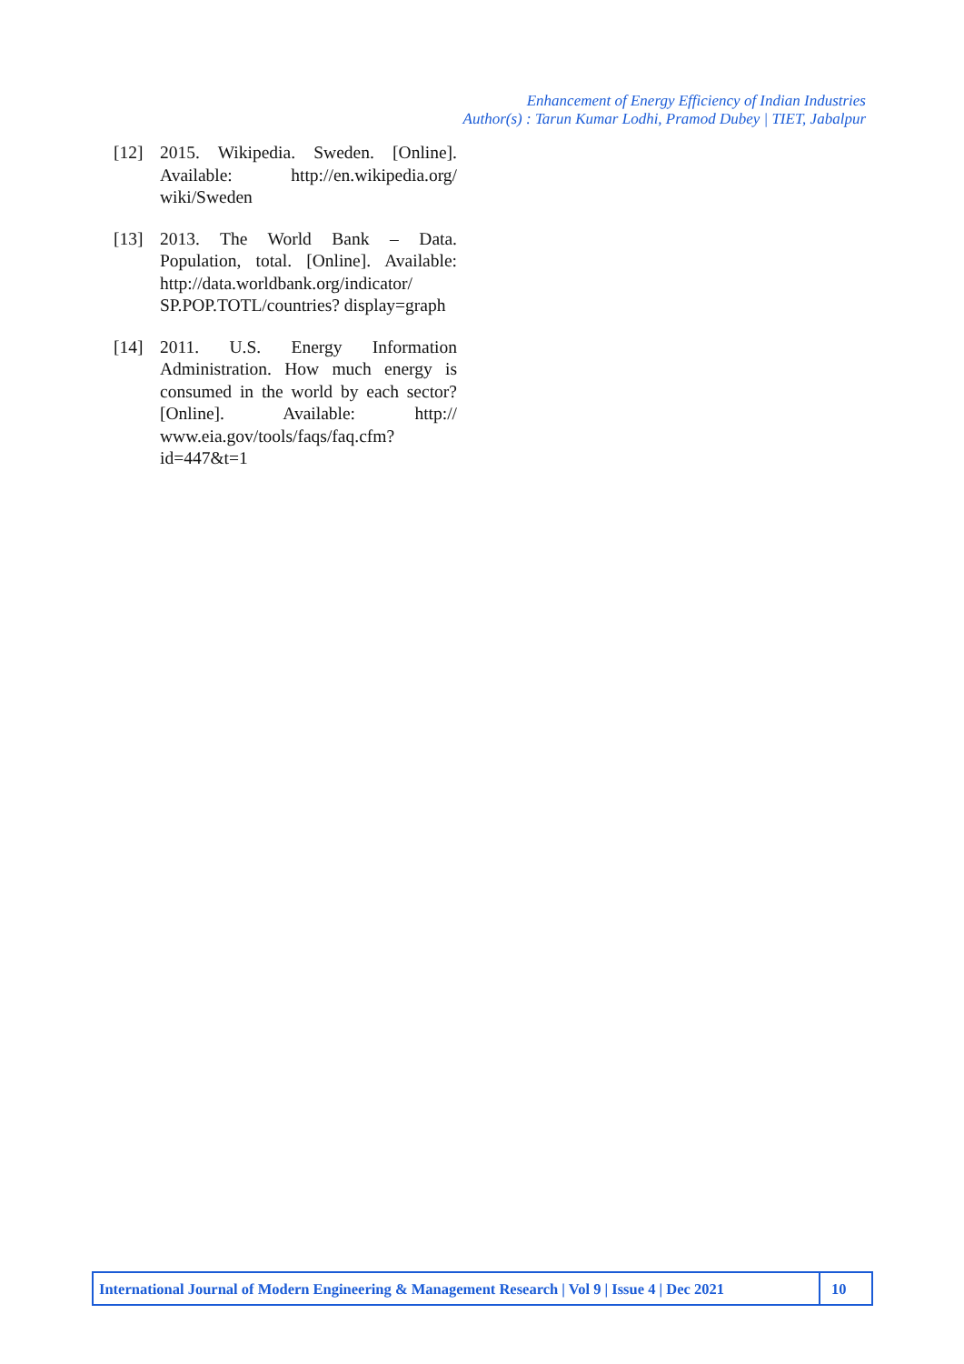Enhancement of Energy Efficiency of Indian Industries
Author(s) : Tarun Kumar Lodhi, Pramod Dubey | TIET, Jabalpur
[12] 2015. Wikipedia. Sweden. [Online]. Available: http://en.wikipedia.org/ wiki/Sweden
[13] 2013. The World Bank – Data. Population, total. [Online]. Available: http://data.worldbank.org/indicator/ SP.POP.TOTL/countries? display=graph
[14] 2011. U.S. Energy Information Administration. How much energy is consumed in the world by each sector? [Online]. Available: http:// www.eia.gov/tools/faqs/faq.cfm? id=447&t=1
International Journal of Modern Engineering & Management Research | Vol 9 | Issue 4 | Dec 2021
10